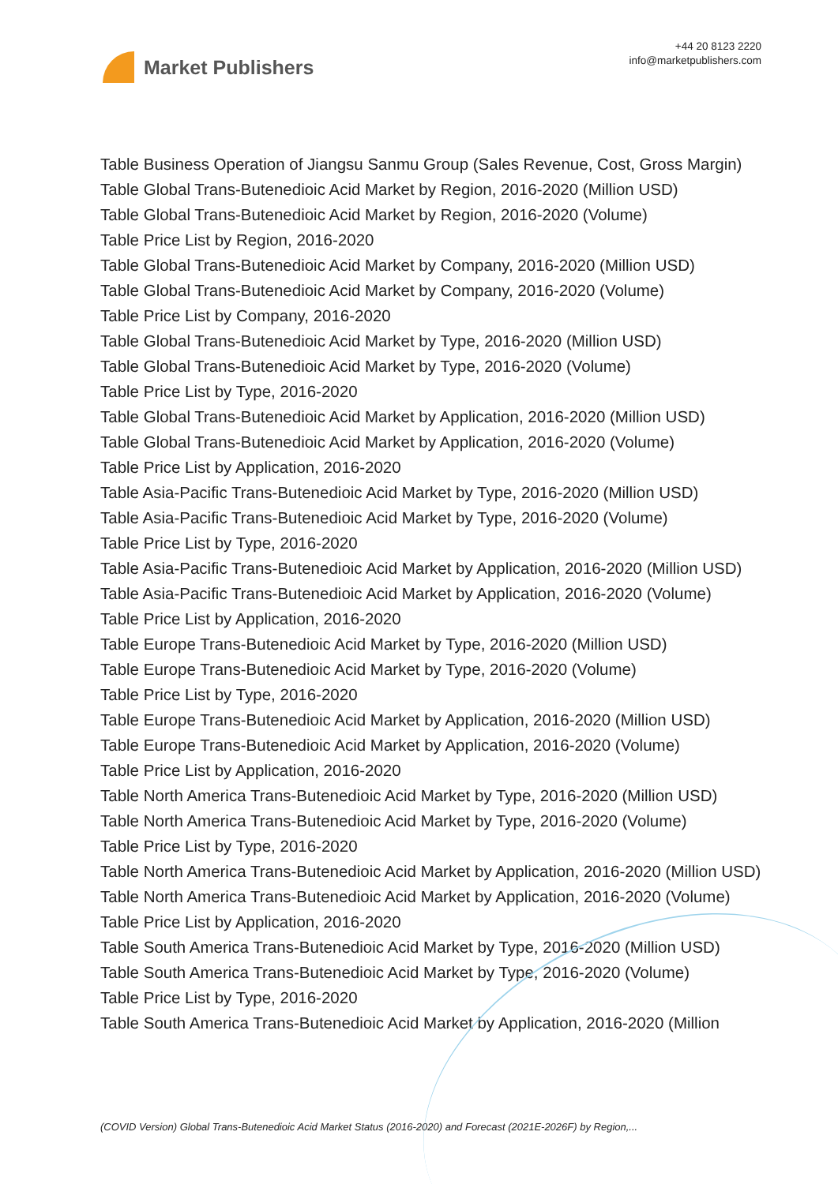Market Publishers
+44 20 8123 2220
info@marketpublishers.com
Table Business Operation of Jiangsu Sanmu Group (Sales Revenue, Cost, Gross Margin)
Table Global Trans-Butenedioic Acid Market by Region, 2016-2020 (Million USD)
Table Global Trans-Butenedioic Acid Market by Region, 2016-2020 (Volume)
Table Price List by Region, 2016-2020
Table Global Trans-Butenedioic Acid Market by Company, 2016-2020 (Million USD)
Table Global Trans-Butenedioic Acid Market by Company, 2016-2020 (Volume)
Table Price List by Company, 2016-2020
Table Global Trans-Butenedioic Acid Market by Type, 2016-2020 (Million USD)
Table Global Trans-Butenedioic Acid Market by Type, 2016-2020 (Volume)
Table Price List by Type, 2016-2020
Table Global Trans-Butenedioic Acid Market by Application, 2016-2020 (Million USD)
Table Global Trans-Butenedioic Acid Market by Application, 2016-2020 (Volume)
Table Price List by Application, 2016-2020
Table Asia-Pacific Trans-Butenedioic Acid Market by Type, 2016-2020 (Million USD)
Table Asia-Pacific Trans-Butenedioic Acid Market by Type, 2016-2020 (Volume)
Table Price List by Type, 2016-2020
Table Asia-Pacific Trans-Butenedioic Acid Market by Application, 2016-2020 (Million USD)
Table Asia-Pacific Trans-Butenedioic Acid Market by Application, 2016-2020 (Volume)
Table Price List by Application, 2016-2020
Table Europe Trans-Butenedioic Acid Market by Type, 2016-2020 (Million USD)
Table Europe Trans-Butenedioic Acid Market by Type, 2016-2020 (Volume)
Table Price List by Type, 2016-2020
Table Europe Trans-Butenedioic Acid Market by Application, 2016-2020 (Million USD)
Table Europe Trans-Butenedioic Acid Market by Application, 2016-2020 (Volume)
Table Price List by Application, 2016-2020
Table North America Trans-Butenedioic Acid Market by Type, 2016-2020 (Million USD)
Table North America Trans-Butenedioic Acid Market by Type, 2016-2020 (Volume)
Table Price List by Type, 2016-2020
Table North America Trans-Butenedioic Acid Market by Application, 2016-2020 (Million USD)
Table North America Trans-Butenedioic Acid Market by Application, 2016-2020 (Volume)
Table Price List by Application, 2016-2020
Table South America Trans-Butenedioic Acid Market by Type, 2016-2020 (Million USD)
Table South America Trans-Butenedioic Acid Market by Type, 2016-2020 (Volume)
Table Price List by Type, 2016-2020
Table South America Trans-Butenedioic Acid Market by Application, 2016-2020 (Million
(COVID Version) Global Trans-Butenedioic Acid Market Status (2016-2020) and Forecast (2021E-2026F) by Region,...